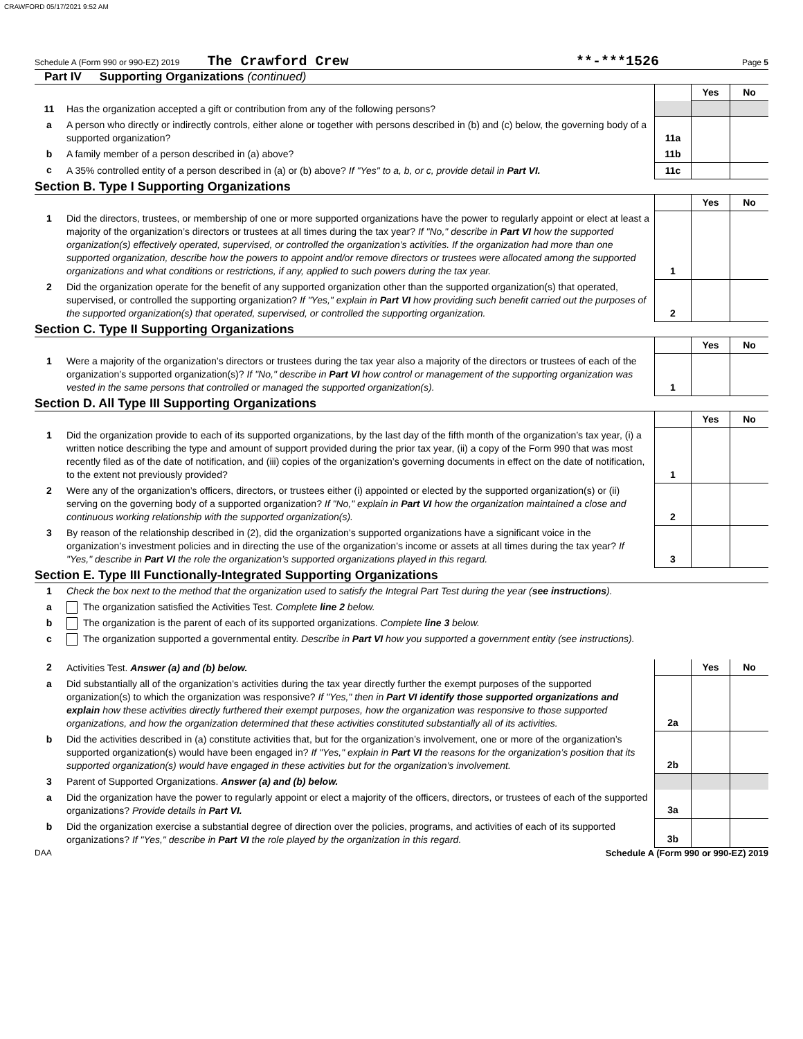CRAWFORD 05/17/2021 9:52 AM
Schedule A (Form 990 or 990-EZ) 2019 The Crawford Crew **-***1526 Page 5
Part IV Supporting Organizations (continued)
| | | | Yes | No |
| 11 | Has the organization accepted a gift or contribution from any of the following persons? | | | |
| a | A person who directly or indirectly controls, either alone or together with persons described in (b) and (c) below, the governing body of a supported organization? | 11a | | |
| b | A family member of a person described in (a) above? | 11b | | |
| c | A 35% controlled entity of a person described in (a) or (b) above? If "Yes" to a, b, or c, provide detail in Part VI. | 11c | | |
Section B. Type I Supporting Organizations
| | | | Yes | No |
| 1 | Did the directors, trustees, or membership of one or more supported organizations have the power to regularly appoint or elect at least a majority of the organization’s directors or trustees at all times during the tax year? If "No," describe in Part VI how the supported organization(s) effectively operated, supervised, or controlled the organization’s activities. If the organization had more than one supported organization, describe how the powers to appoint and/or remove directors or trustees were allocated among the supported organizations and what conditions or restrictions, if any, applied to such powers during the tax year. | 1 | | |
| 2 | Did the organization operate for the benefit of any supported organization other than the supported organization(s) that operated, supervised, or controlled the supporting organization? If "Yes," explain in Part VI how providing such benefit carried out the purposes of the supported organization(s) that operated, supervised, or controlled the supporting organization. | 2 | | |
Section C. Type II Supporting Organizations
| | | | Yes | No |
| 1 | Were a majority of the organization’s directors or trustees during the tax year also a majority of the directors or trustees of each of the organization’s supported organization(s)? If "No," describe in Part VI how control or management of the supporting organization was vested in the same persons that controlled or managed the supported organization(s). | 1 | | |
Section D. All Type III Supporting Organizations
| | | | Yes | No |
| 1 | Did the organization provide to each of its supported organizations, by the last day of the fifth month of the organization’s tax year, (i) a written notice describing the type and amount of support provided during the prior tax year, (ii) a copy of the Form 990 that was most recently filed as of the date of notification, and (iii) copies of the organization’s governing documents in effect on the date of notification, to the extent not previously provided? | 1 | | |
| 2 | Were any of the organization’s officers, directors, or trustees either (i) appointed or elected by the supported organization(s) or (ii) serving on the governing body of a supported organization? If "No," explain in Part VI how the organization maintained a close and continuous working relationship with the supported organization(s). | 2 | | |
| 3 | By reason of the relationship described in (2), did the organization’s supported organizations have a significant voice in the organization’s investment policies and in directing the use of the organization’s income or assets at all times during the tax year? If "Yes," describe in Part VI the role the organization’s supported organizations played in this regard. | 3 | | |
Section E. Type III Functionally-Integrated Supporting Organizations
| 1 | Check the box next to the method that the organization used to satisfy the Integral Part Test during the year ( see instructions ). |
| a | The organization satisfied the Activities Test. Complete line 2 below. |
| b | The organization is the parent of each of its supported organizations. Complete line 3 below. |
| c | The organization supported a governmental entity. Describe in Part VI how you supported a government entity (see instructions). |
| 2 | Activities Test. Answer (a) and (b) below. | | Yes | No |
| a | Did substantially all of the organization’s activities during the tax year directly further the exempt purposes of the supported organization(s) to which the organization was responsive? If "Yes," then in Part VI identify those supported organizations and explain how these activities directly furthered their exempt purposes, how the organization was responsive to those supported organizations, and how the organization determined that these activities constituted substantially all of its activities. | 2a | | |
| b | Did the activities described in (a) constitute activities that, but for the organization’s involvement, one or more of the organization’s supported organization(s) would have been engaged in? If "Yes," explain in Part VI the reasons for the organization’s position that its supported organization(s) would have engaged in these activities but for the organization’s involvement. | 2b | | |
| 3 | Parent of Supported Organizations. Answer (a) and (b) below. | | | |
| a | Did the organization have the power to regularly appoint or elect a majority of the officers, directors, or trustees of each of the supported organizations? Provide details in Part VI. | 3a | | |
| b | Did the organization exercise a substantial degree of direction over the policies, programs, and activities of each of its supported organizations? If "Yes," describe in Part VI the role played by the organization in this regard. | 3b | | |
DAA Schedule A (Form 990 or 990-EZ) 2019